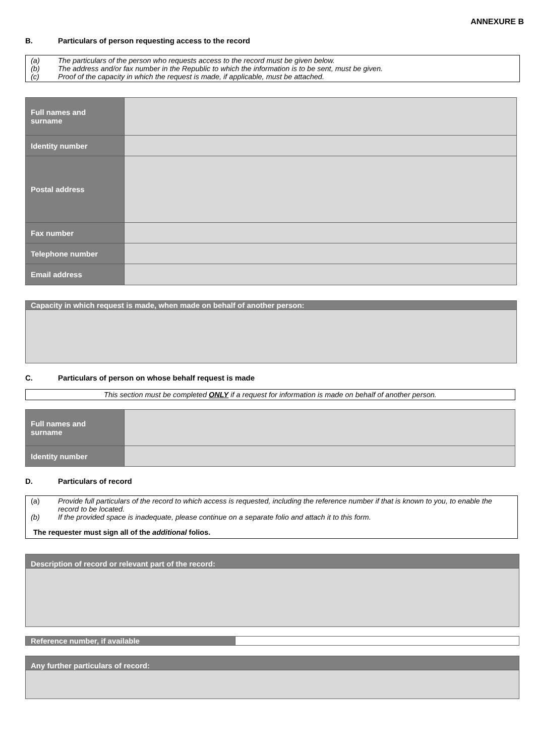ANNEXURE B
B. Particulars of person requesting access to the record
(a) The particulars of the person who requests access to the record must be given below.
(b) The address and/or fax number in the Republic to which the information is to be sent, must be given.
(c) Proof of the capacity in which the request is made, if applicable, must be attached.
| Full names and surname | |
| Identity number | |
| Postal address | |
| Fax number | |
| Telephone number | |
| Email address | |
Capacity in which request is made, when made on behalf of another person:
C. Particulars of person on whose behalf request is made
This section must be completed ONLY if a request for information is made on behalf of another person.
| Full names and surname | |
| Identity number | |
D. Particulars of record
(a) Provide full particulars of the record to which access is requested, including the reference number if that is known to you, to enable the record to be located.
(b) If the provided space is inadequate, please continue on a separate folio and attach it to this form.
The requester must sign all of the additional folios.
Description of record or relevant part of the record:
| Reference number, if available | |
Any further particulars of record: